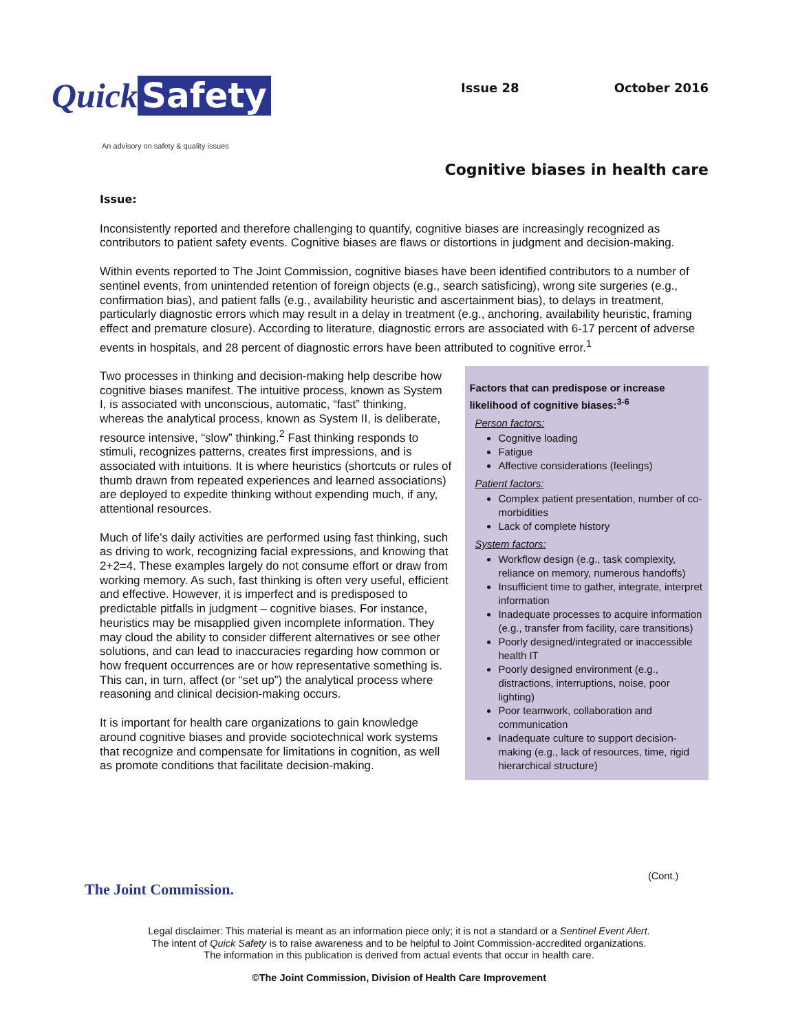Quick Safety
An advisory on safety & quality issues
Issue 28 October 2016
Cognitive biases in health care
Issue:
Inconsistently reported and therefore challenging to quantify, cognitive biases are increasingly recognized as contributors to patient safety events. Cognitive biases are flaws or distortions in judgment and decision-making.
Within events reported to The Joint Commission, cognitive biases have been identified contributors to a number of sentinel events, from unintended retention of foreign objects (e.g., search satisficing), wrong site surgeries (e.g., confirmation bias), and patient falls (e.g., availability heuristic and ascertainment bias), to delays in treatment, particularly diagnostic errors which may result in a delay in treatment (e.g., anchoring, availability heuristic, framing effect and premature closure). According to literature, diagnostic errors are associated with 6-17 percent of adverse events in hospitals, and 28 percent of diagnostic errors have been attributed to cognitive error.<sup>1</sup>
Two processes in thinking and decision-making help describe how cognitive biases manifest. The intuitive process, known as System I, is associated with unconscious, automatic, “fast” thinking, whereas the analytical process, known as System II, is deliberate, resource intensive, “slow” thinking.<sup>2</sup> Fast thinking responds to stimuli, recognizes patterns, creates first impressions, and is associated with intuitions. It is where heuristics (shortcuts or rules of thumb drawn from repeated experiences and learned associations) are deployed to expedite thinking without expending much, if any, attentional resources.
Much of life’s daily activities are performed using fast thinking, such as driving to work, recognizing facial expressions, and knowing that 2+2=4. These examples largely do not consume effort or draw from working memory. As such, fast thinking is often very useful, efficient and effective. However, it is imperfect and is predisposed to predictable pitfalls in judgment – cognitive biases. For instance, heuristics may be misapplied given incomplete information. They may cloud the ability to consider different alternatives or see other solutions, and can lead to inaccuracies regarding how common or how frequent occurrences are or how representative something is. This can, in turn, affect (or “set up”) the analytical process where reasoning and clinical decision-making occurs.
It is important for health care organizations to gain knowledge around cognitive biases and provide sociotechnical work systems that recognize and compensate for limitations in cognition, as well as promote conditions that facilitate decision-making.
Factors that can predispose or increase likelihood of cognitive biases:<sup>3-6</sup>
Person factors:
Cognitive loading
Fatigue
Affective considerations (feelings)
Patient factors:
Complex patient presentation, number of co-morbidities
Lack of complete history
System factors:
Workflow design (e.g., task complexity, reliance on memory, numerous handoffs)
Insufficient time to gather, integrate, interpret information
Inadequate processes to acquire information (e.g., transfer from facility, care transitions)
Poorly designed/integrated or inaccessible health IT
Poorly designed environment (e.g., distractions, interruptions, noise, poor lighting)
Poor teamwork, collaboration and communication
Inadequate culture to support decision-making (e.g., lack of resources, time, rigid hierarchical structure)
(Cont.)
The Joint Commission.
Legal disclaimer: This material is meant as an information piece only; it is not a standard or a Sentinel Event Alert.
The intent of Quick Safety is to raise awareness and to be helpful to Joint Commission-accredited organizations.
The information in this publication is derived from actual events that occur in health care.
©The Joint Commission, Division of Health Care Improvement